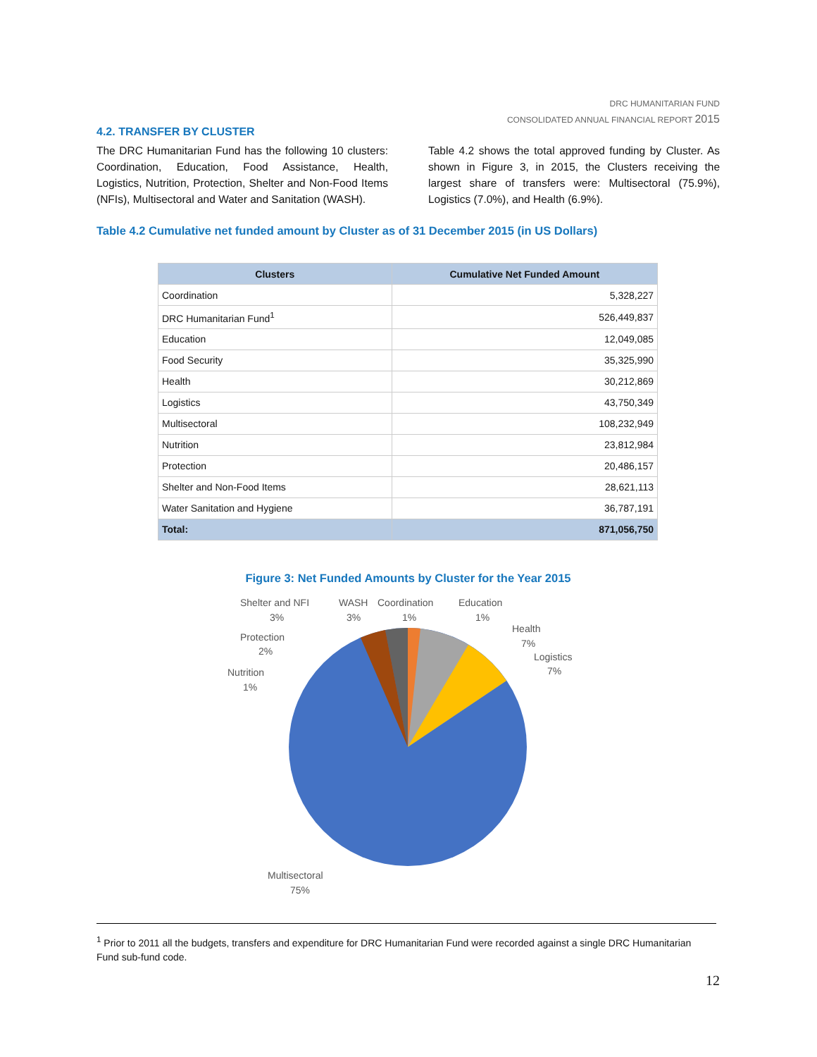DRC HUMANITARIAN FUND
CONSOLIDATED ANNUAL FINANCIAL REPORT 2015
4.2. TRANSFER BY CLUSTER
The DRC Humanitarian Fund has the following 10 clusters: Coordination, Education, Food Assistance, Health, Logistics, Nutrition, Protection, Shelter and Non-Food Items (NFIs), Multisectoral and Water and Sanitation (WASH).
Table 4.2 shows the total approved funding by Cluster. As shown in Figure 3, in 2015, the Clusters receiving the largest share of transfers were: Multisectoral (75.9%), Logistics (7.0%), and Health (6.9%).
Table 4.2 Cumulative net funded amount by Cluster as of 31 December 2015 (in US Dollars)
| Clusters | Cumulative Net Funded Amount |
| --- | --- |
| Coordination | 5,328,227 |
| DRC Humanitarian Fund<sup>1</sup> | 526,449,837 |
| Education | 12,049,085 |
| Food Security | 35,325,990 |
| Health | 30,212,869 |
| Logistics | 43,750,349 |
| Multisectoral | 108,232,949 |
| Nutrition | 23,812,984 |
| Protection | 20,486,157 |
| Shelter and Non-Food Items | 28,621,113 |
| Water Sanitation and Hygiene | 36,787,191 |
| Total: | 871,056,750 |
Figure 3: Net Funded Amounts by Cluster for the Year 2015
Shelter and NFI
3%
WASH
3%
Coordination
1%
Education
1%
Health
7%
Logistics
7%
Protection
2%
Nutrition
1%
Multisectoral
75%
<sup>1</sup> Prior to 2011 all the budgets, transfers and expenditure for DRC Humanitarian Fund were recorded against a single DRC Humanitarian Fund sub-fund code.
12